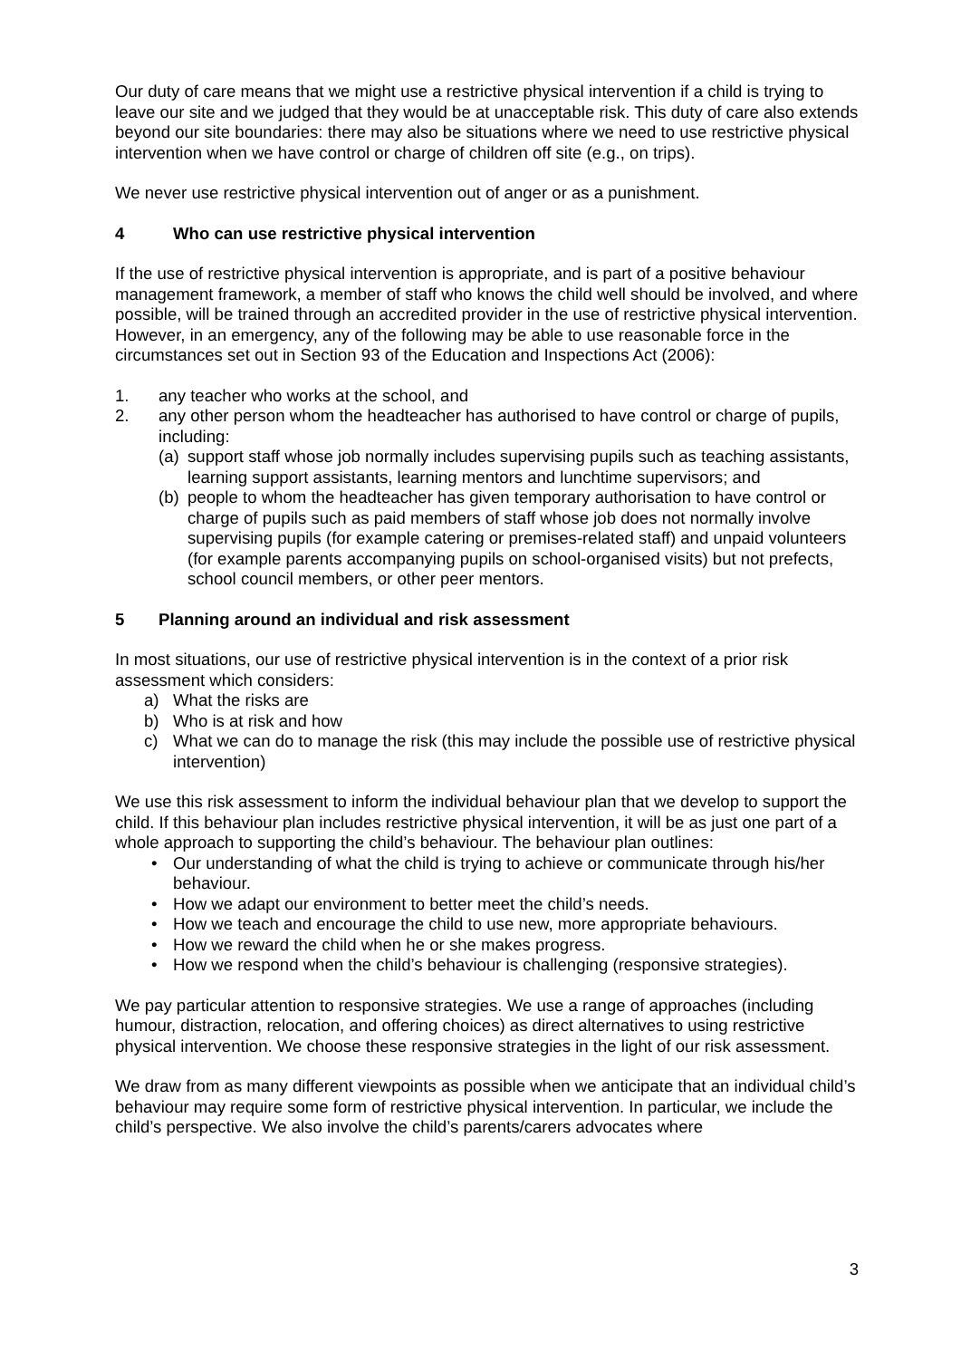Our duty of care means that we might use a restrictive physical intervention if a child is trying to leave our site and we judged that they would be at unacceptable risk. This duty of care also extends beyond our site boundaries: there may also be situations where we need to use restrictive physical intervention when we have control or charge of children off site (e.g., on trips).
We never use restrictive physical intervention out of anger or as a punishment.
4 Who can use restrictive physical intervention
If the use of restrictive physical intervention is appropriate, and is part of a positive behaviour management framework, a member of staff who knows the child well should be involved, and where possible, will be trained through an accredited provider in the use of restrictive physical intervention. However, in an emergency, any of the following may be able to use reasonable force in the circumstances set out in Section 93 of the Education and Inspections Act (2006):
1. any teacher who works at the school, and
2. any other person whom the headteacher has authorised to have control or charge of pupils, including:
(a) support staff whose job normally includes supervising pupils such as teaching assistants, learning support assistants, learning mentors and lunchtime supervisors; and
(b) people to whom the headteacher has given temporary authorisation to have control or charge of pupils such as paid members of staff whose job does not normally involve supervising pupils (for example catering or premises-related staff) and unpaid volunteers (for example parents accompanying pupils on school-organised visits) but not prefects, school council members, or other peer mentors.
5 Planning around an individual and risk assessment
In most situations, our use of restrictive physical intervention is in the context of a prior risk assessment which considers:
a) What the risks are
b) Who is at risk and how
c) What we can do to manage the risk (this may include the possible use of restrictive physical intervention)
We use this risk assessment to inform the individual behaviour plan that we develop to support the child. If this behaviour plan includes restrictive physical intervention, it will be as just one part of a whole approach to supporting the child’s behaviour. The behaviour plan outlines:
• Our understanding of what the child is trying to achieve or communicate through his/her behaviour.
• How we adapt our environment to better meet the child’s needs.
• How we teach and encourage the child to use new, more appropriate behaviours.
• How we reward the child when he or she makes progress.
• How we respond when the child’s behaviour is challenging (responsive strategies).
We pay particular attention to responsive strategies. We use a range of approaches (including humour, distraction, relocation, and offering choices) as direct alternatives to using restrictive physical intervention. We choose these responsive strategies in the light of our risk assessment.
We draw from as many different viewpoints as possible when we anticipate that an individual child’s behaviour may require some form of restrictive physical intervention. In particular, we include the child’s perspective. We also involve the child’s parents/carers advocates where
3